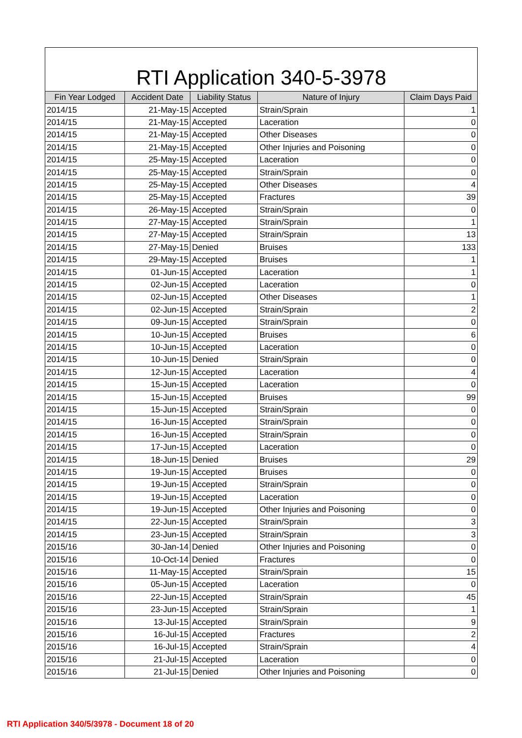RTI Application 340-5-3978
| Fin Year Lodged | Accident Date | Liability Status | Nature of Injury | Claim Days Paid |
| --- | --- | --- | --- | --- |
| 2014/15 | 21-May-15 | Accepted | Strain/Sprain | 1 |
| 2014/15 | 21-May-15 | Accepted | Laceration | 0 |
| 2014/15 | 21-May-15 | Accepted | Other Diseases | 0 |
| 2014/15 | 21-May-15 | Accepted | Other Injuries and Poisoning | 0 |
| 2014/15 | 25-May-15 | Accepted | Laceration | 0 |
| 2014/15 | 25-May-15 | Accepted | Strain/Sprain | 0 |
| 2014/15 | 25-May-15 | Accepted | Other Diseases | 4 |
| 2014/15 | 25-May-15 | Accepted | Fractures | 39 |
| 2014/15 | 26-May-15 | Accepted | Strain/Sprain | 0 |
| 2014/15 | 27-May-15 | Accepted | Strain/Sprain | 1 |
| 2014/15 | 27-May-15 | Accepted | Strain/Sprain | 13 |
| 2014/15 | 27-May-15 | Denied | Bruises | 133 |
| 2014/15 | 29-May-15 | Accepted | Bruises | 1 |
| 2014/15 | 01-Jun-15 | Accepted | Laceration | 1 |
| 2014/15 | 02-Jun-15 | Accepted | Laceration | 0 |
| 2014/15 | 02-Jun-15 | Accepted | Other Diseases | 1 |
| 2014/15 | 02-Jun-15 | Accepted | Strain/Sprain | 2 |
| 2014/15 | 09-Jun-15 | Accepted | Strain/Sprain | 0 |
| 2014/15 | 10-Jun-15 | Accepted | Bruises | 6 |
| 2014/15 | 10-Jun-15 | Accepted | Laceration | 0 |
| 2014/15 | 10-Jun-15 | Denied | Strain/Sprain | 0 |
| 2014/15 | 12-Jun-15 | Accepted | Laceration | 4 |
| 2014/15 | 15-Jun-15 | Accepted | Laceration | 0 |
| 2014/15 | 15-Jun-15 | Accepted | Bruises | 99 |
| 2014/15 | 15-Jun-15 | Accepted | Strain/Sprain | 0 |
| 2014/15 | 16-Jun-15 | Accepted | Strain/Sprain | 0 |
| 2014/15 | 16-Jun-15 | Accepted | Strain/Sprain | 0 |
| 2014/15 | 17-Jun-15 | Accepted | Laceration | 0 |
| 2014/15 | 18-Jun-15 | Denied | Bruises | 29 |
| 2014/15 | 19-Jun-15 | Accepted | Bruises | 0 |
| 2014/15 | 19-Jun-15 | Accepted | Strain/Sprain | 0 |
| 2014/15 | 19-Jun-15 | Accepted | Laceration | 0 |
| 2014/15 | 19-Jun-15 | Accepted | Other Injuries and Poisoning | 0 |
| 2014/15 | 22-Jun-15 | Accepted | Strain/Sprain | 3 |
| 2014/15 | 23-Jun-15 | Accepted | Strain/Sprain | 3 |
| 2015/16 | 30-Jan-14 | Denied | Other Injuries and Poisoning | 0 |
| 2015/16 | 10-Oct-14 | Denied | Fractures | 0 |
| 2015/16 | 11-May-15 | Accepted | Strain/Sprain | 15 |
| 2015/16 | 05-Jun-15 | Accepted | Laceration | 0 |
| 2015/16 | 22-Jun-15 | Accepted | Strain/Sprain | 45 |
| 2015/16 | 23-Jun-15 | Accepted | Strain/Sprain | 1 |
| 2015/16 | 13-Jul-15 | Accepted | Strain/Sprain | 9 |
| 2015/16 | 16-Jul-15 | Accepted | Fractures | 2 |
| 2015/16 | 16-Jul-15 | Accepted | Strain/Sprain | 4 |
| 2015/16 | 21-Jul-15 | Accepted | Laceration | 0 |
| 2015/16 | 21-Jul-15 | Denied | Other Injuries and Poisoning | 0 |
RTI Application 340/5/3978 - Document 18 of 20